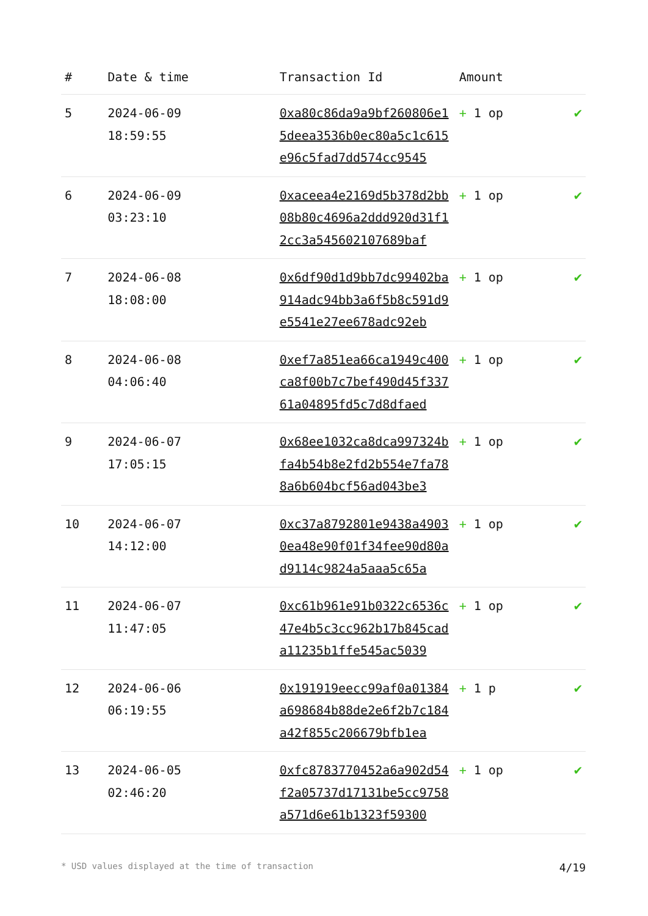| # | Date & time | Transaction Id | Amount | |
| --- | --- | --- | --- | --- |
| 5 | 2024-06-09 18:59:55 | 0xa80c86da9a9bf260806e15deea3536b0ec80a5c1c615e96c5fad7dd574cc9545 | + 1 op | ✔ |
| 6 | 2024-06-09 03:23:10 | 0xaceea4e2169d5b378d2bb08b80c4696a2ddd920d31f12cc3a545602107689baf | + 1 op | ✔ |
| 7 | 2024-06-08 18:08:00 | 0x6df90d1d9bb7dc99402ba914adc94bb3a6f5b8c591d9e5541e27ee678adc92eb | + 1 op | ✔ |
| 8 | 2024-06-08 04:06:40 | 0xef7a851ea66ca1949c400ca8f00b7c7bef490d45f33761a04895fd5c7d8dfaed | + 1 op | ✔ |
| 9 | 2024-06-07 17:05:15 | 0x68ee1032ca8dca997324bfa4b54b8e2fd2b554e7fa788a6b604bcf56ad043be3 | + 1 op | ✔ |
| 10 | 2024-06-07 14:12:00 | 0xc37a8792801e9438a49030ea48e90f01f34fee90d80ad9114c9824a5aaa5c65a | + 1 op | ✔ |
| 11 | 2024-06-07 11:47:05 | 0xc61b961e91b0322c6536c47e4b5c3cc962b17b845cada11235b1ffe545ac5039 | + 1 op | ✔ |
| 12 | 2024-06-06 06:19:55 | 0x191919eecc99af0a01384a698684b88de2e6f2b7c184a42f855c206679bfb1ea | + 1 p | ✔ |
| 13 | 2024-06-05 02:46:20 | 0xfc8783770452a6a902d54f2a05737d17131be5cc9758a571d6e61b1323f59300 | + 1 op | ✔ |
* USD values displayed at the time of transaction 4/19